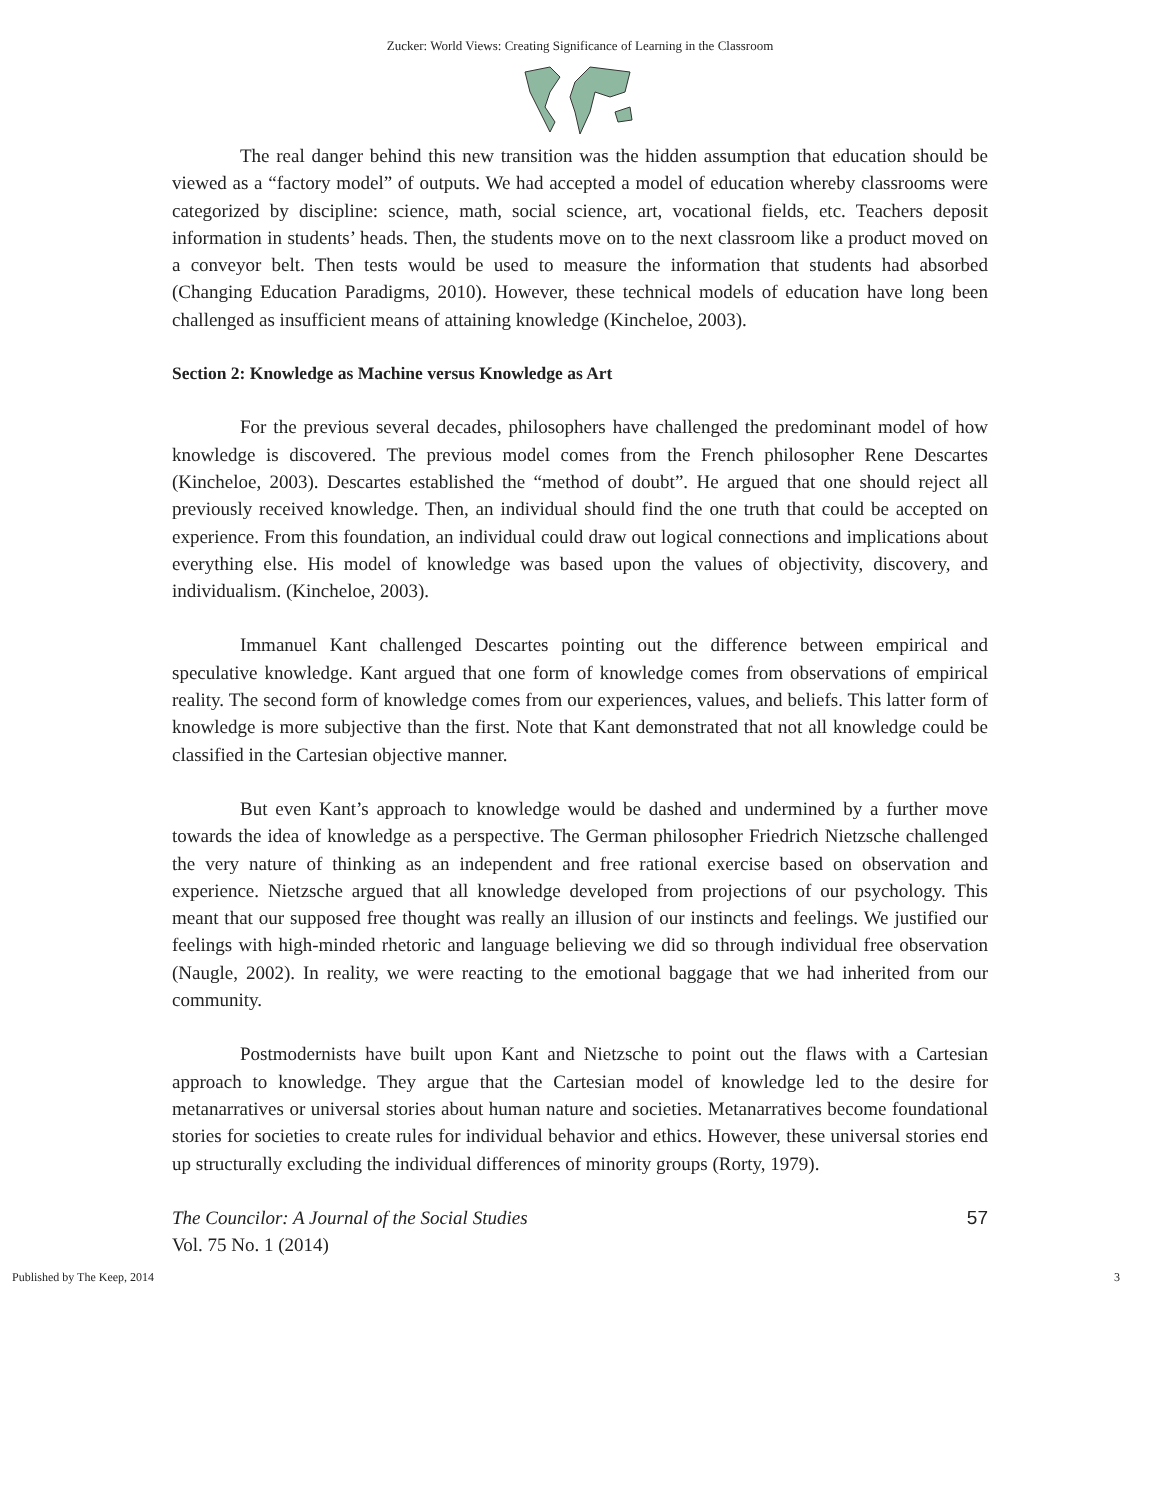Zucker: World Views: Creating Significance of Learning in the Classroom
The real danger behind this new transition was the hidden assumption that education should be viewed as a “factory model” of outputs. We had accepted a model of education whereby classrooms were categorized by discipline: science, math, social science, art, vocational fields, etc. Teachers deposit information in students’ heads. Then, the students move on to the next classroom like a product moved on a conveyor belt. Then tests would be used to measure the information that students had absorbed (Changing Education Paradigms, 2010). However, these technical models of education have long been challenged as insufficient means of attaining knowledge (Kincheloe, 2003).
Section 2: Knowledge as Machine versus Knowledge as Art
For the previous several decades, philosophers have challenged the predominant model of how knowledge is discovered. The previous model comes from the French philosopher Rene Descartes (Kincheloe, 2003). Descartes established the “method of doubt”. He argued that one should reject all previously received knowledge. Then, an individual should find the one truth that could be accepted on experience. From this foundation, an individual could draw out logical connections and implications about everything else. His model of knowledge was based upon the values of objectivity, discovery, and individualism. (Kincheloe, 2003).
Immanuel Kant challenged Descartes pointing out the difference between empirical and speculative knowledge. Kant argued that one form of knowledge comes from observations of empirical reality. The second form of knowledge comes from our experiences, values, and beliefs. This latter form of knowledge is more subjective than the first. Note that Kant demonstrated that not all knowledge could be classified in the Cartesian objective manner.
But even Kant’s approach to knowledge would be dashed and undermined by a further move towards the idea of knowledge as a perspective. The German philosopher Friedrich Nietzsche challenged the very nature of thinking as an independent and free rational exercise based on observation and experience. Nietzsche argued that all knowledge developed from projections of our psychology. This meant that our supposed free thought was really an illusion of our instincts and feelings. We justified our feelings with high-minded rhetoric and language believing we did so through individual free observation (Naugle, 2002). In reality, we were reacting to the emotional baggage that we had inherited from our community.
Postmodernists have built upon Kant and Nietzsche to point out the flaws with a Cartesian approach to knowledge. They argue that the Cartesian model of knowledge led to the desire for metanarratives or universal stories about human nature and societies. Metanarratives become foundational stories for societies to create rules for individual behavior and ethics. However, these universal stories end up structurally excluding the individual differences of minority groups (Rorty, 1979).
The Councilor: A Journal of the Social Studies
Vol. 75 No. 1 (2014)
57
Published by The Keep, 2014 3